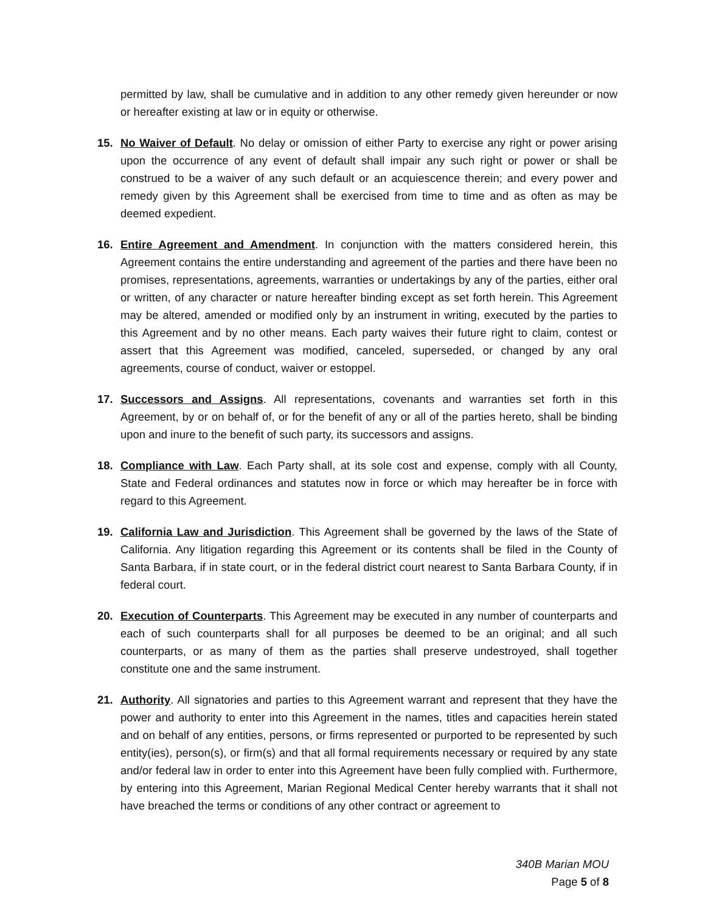permitted by law, shall be cumulative and in addition to any other remedy given hereunder or now or hereafter existing at law or in equity or otherwise.
15. No Waiver of Default. No delay or omission of either Party to exercise any right or power arising upon the occurrence of any event of default shall impair any such right or power or shall be construed to be a waiver of any such default or an acquiescence therein; and every power and remedy given by this Agreement shall be exercised from time to time and as often as may be deemed expedient.
16. Entire Agreement and Amendment. In conjunction with the matters considered herein, this Agreement contains the entire understanding and agreement of the parties and there have been no promises, representations, agreements, warranties or undertakings by any of the parties, either oral or written, of any character or nature hereafter binding except as set forth herein. This Agreement may be altered, amended or modified only by an instrument in writing, executed by the parties to this Agreement and by no other means. Each party waives their future right to claim, contest or assert that this Agreement was modified, canceled, superseded, or changed by any oral agreements, course of conduct, waiver or estoppel.
17. Successors and Assigns. All representations, covenants and warranties set forth in this Agreement, by or on behalf of, or for the benefit of any or all of the parties hereto, shall be binding upon and inure to the benefit of such party, its successors and assigns.
18. Compliance with Law. Each Party shall, at its sole cost and expense, comply with all County, State and Federal ordinances and statutes now in force or which may hereafter be in force with regard to this Agreement.
19. California Law and Jurisdiction. This Agreement shall be governed by the laws of the State of California. Any litigation regarding this Agreement or its contents shall be filed in the County of Santa Barbara, if in state court, or in the federal district court nearest to Santa Barbara County, if in federal court.
20. Execution of Counterparts. This Agreement may be executed in any number of counterparts and each of such counterparts shall for all purposes be deemed to be an original; and all such counterparts, or as many of them as the parties shall preserve undestroyed, shall together constitute one and the same instrument.
21. Authority. All signatories and parties to this Agreement warrant and represent that they have the power and authority to enter into this Agreement in the names, titles and capacities herein stated and on behalf of any entities, persons, or firms represented or purported to be represented by such entity(ies), person(s), or firm(s) and that all formal requirements necessary or required by any state and/or federal law in order to enter into this Agreement have been fully complied with. Furthermore, by entering into this Agreement, Marian Regional Medical Center hereby warrants that it shall not have breached the terms or conditions of any other contract or agreement to
340B Marian MOU
Page 5 of 8